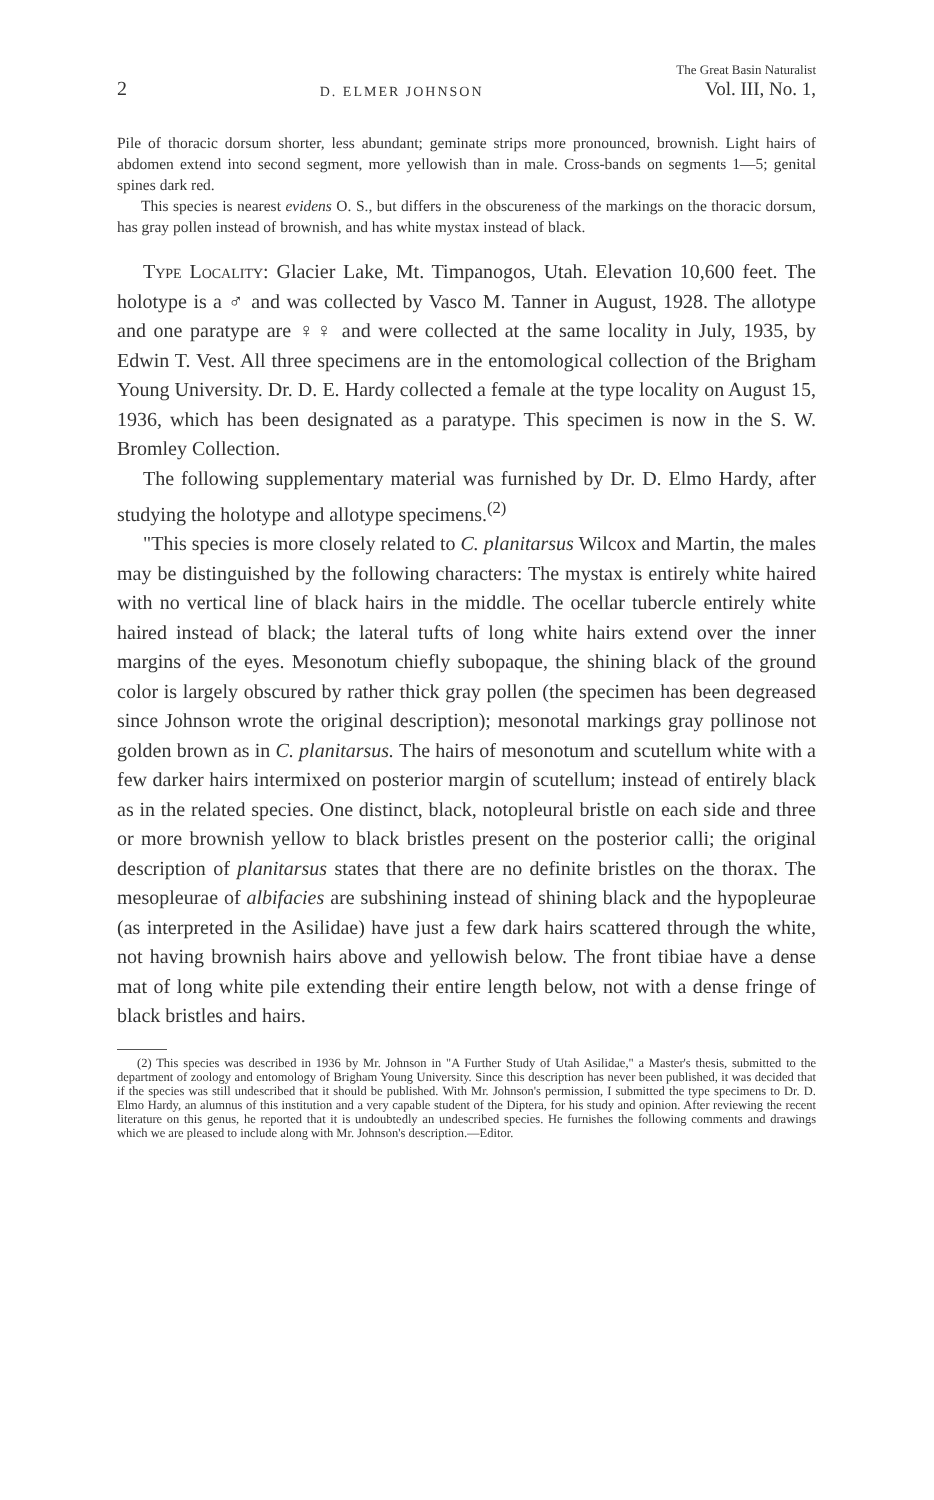2
D. ELMER JOHNSON
The Great Basin Naturalist
Vol. III, No. 1,
Pile of thoracic dorsum shorter, less abundant; geminate strips more pronounced, brownish. Light hairs of abdomen extend into second segment, more yellowish than in male. Cross-bands on segments 1—5; genital spines dark red.
This species is nearest evidens O. S., but differs in the obscureness of the markings on the thoracic dorsum, has gray pollen instead of brownish, and has white mystax instead of black.
Type Locality: Glacier Lake, Mt. Timpanogos, Utah. Elevation 10,600 feet. The holotype is a ♂ and was collected by Vasco M. Tanner in August, 1928. The allotype and one paratype are ♀♀ and were collected at the same locality in July, 1935, by Edwin T. Vest. All three specimens are in the entomological collection of the Brigham Young University. Dr. D. E. Hardy collected a female at the type locality on August 15, 1936, which has been designated as a paratype. This specimen is now in the S. W. Bromley Collection.
The following supplementary material was furnished by Dr. D. Elmo Hardy, after studying the holotype and allotype specimens.<sup>(2)</sup>
"This species is more closely related to C. planitarsus Wilcox and Martin, the males may be distinguished by the following characters: The mystax is entirely white haired with no vertical line of black hairs in the middle. The ocellar tubercle entirely white haired instead of black; the lateral tufts of long white hairs extend over the inner margins of the eyes. Mesonotum chiefly subopaque, the shining black of the ground color is largely obscured by rather thick gray pollen (the specimen has been degreased since Johnson wrote the original description); mesonotal markings gray pollinose not golden brown as in C. planitarsus. The hairs of mesonotum and scutellum white with a few darker hairs intermixed on posterior margin of scutellum; instead of entirely black as in the related species. One distinct, black, notopleural bristle on each side and three or more brownish yellow to black bristles present on the posterior calli; the original description of planitarsus states that there are no definite bristles on the thorax. The mesopleurae of albifacies are subshining instead of shining black and the hypopleurae (as interpreted in the Asilidae) have just a few dark hairs scattered through the white, not having brownish hairs above and yellowish below. The front tibiae have a dense mat of long white pile extending their entire length below, not with a dense fringe of black bristles and hairs.
(2) This species was described in 1936 by Mr. Johnson in "A Further Study of Utah Asilidae," a Master's thesis, submitted to the department of zoology and entomology of Brigham Young University. Since this description has never been published, it was decided that if the species was still undescribed that it should be published. With Mr. Johnson's permission, I submitted the type specimens to Dr. D. Elmo Hardy, an alumnus of this institution and a very capable student of the Diptera, for his study and opinion. After reviewing the recent literature on this genus, he reported that it is undoubtedly an undescribed species. He furnishes the following comments and drawings which we are pleased to include along with Mr. Johnson's description.—Editor.